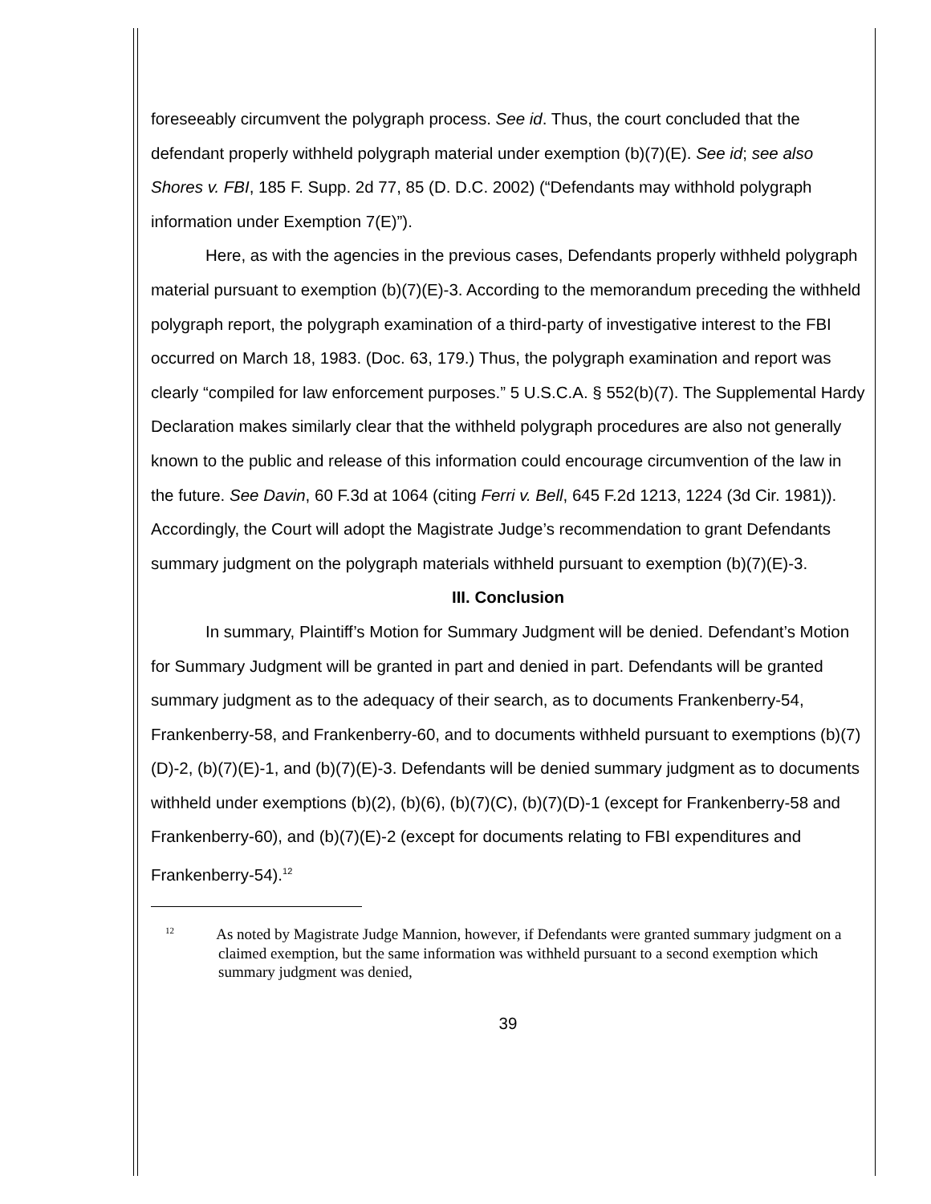foreseeably circumvent the polygraph process. See id. Thus, the court concluded that the defendant properly withheld polygraph material under exemption (b)(7)(E). See id; see also Shores v. FBI, 185 F. Supp. 2d 77, 85 (D. D.C. 2002) (“Defendants may withhold polygraph information under Exemption 7(E)”).
Here, as with the agencies in the previous cases, Defendants properly withheld polygraph material pursuant to exemption (b)(7)(E)-3. According to the memorandum preceding the withheld polygraph report, the polygraph examination of a third-party of investigative interest to the FBI occurred on March 18, 1983. (Doc. 63, 179.) Thus, the polygraph examination and report was clearly “compiled for law enforcement purposes.” 5 U.S.C.A. § 552(b)(7). The Supplemental Hardy Declaration makes similarly clear that the withheld polygraph procedures are also not generally known to the public and release of this information could encourage circumvention of the law in the future. See Davin, 60 F.3d at 1064 (citing Ferri v. Bell, 645 F.2d 1213, 1224 (3d Cir. 1981)). Accordingly, the Court will adopt the Magistrate Judge’s recommendation to grant Defendants summary judgment on the polygraph materials withheld pursuant to exemption (b)(7)(E)-3.
III. Conclusion
In summary, Plaintiff’s Motion for Summary Judgment will be denied. Defendant’s Motion for Summary Judgment will be granted in part and denied in part. Defendants will be granted summary judgment as to the adequacy of their search, as to documents Frankenberry-54, Frankenberry-58, and Frankenberry-60, and to documents withheld pursuant to exemptions (b)(7)(D)-2, (b)(7)(E)-1, and (b)(7)(E)-3. Defendants will be denied summary judgment as to documents withheld under exemptions (b)(2), (b)(6), (b)(7)(C), (b)(7)(D)-1 (except for Frankenberry-58 and Frankenberry-60), and (b)(7)(E)-2 (except for documents relating to FBI expenditures and Frankenberry-54).<sup>12</sup>
<sup>12</sup> As noted by Magistrate Judge Mannion, however, if Defendants were granted summary judgment on a claimed exemption, but the same information was withheld pursuant to a second exemption which summary judgment was denied,
39